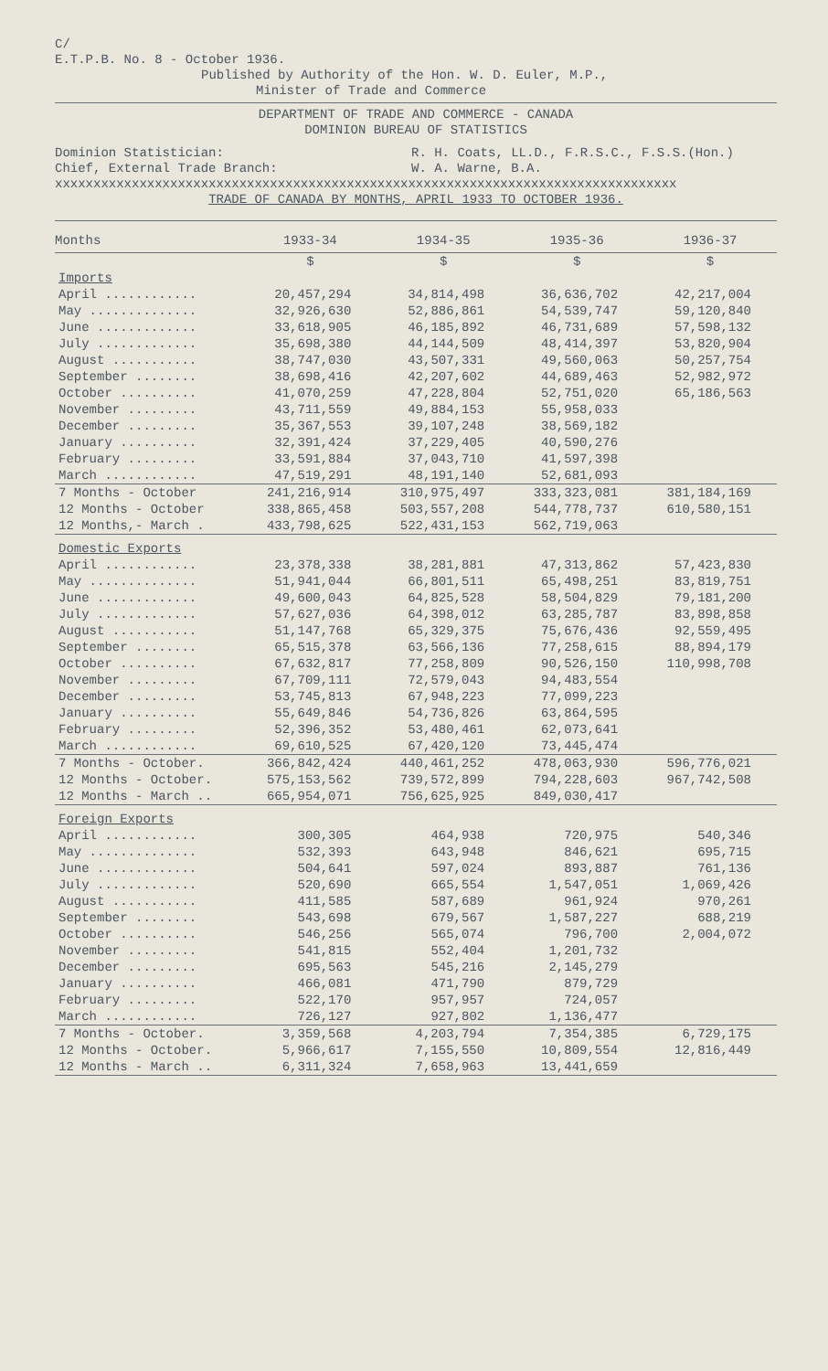C/
E.T.P.B. No. 8 - October 1936.
Published by Authority of the Hon. W. D. Euler, M.P.,
Minister of Trade and Commerce
DEPARTMENT OF TRADE AND COMMERCE - CANADA
DOMINION BUREAU OF STATISTICS
Dominion Statistician:
Chief, External Trade Branch:
R. H. Coats, LL.D., F.R.S.C., F.S.S.(Hon.)
W. A. Warne, B.A.
xxxxxxxxxxxxxxxxxxxxxxxxxxxxxxxxxxxxxxxxxxxxxxxxxxxxxxxxxxxxxxxxxxxxxxxxxxxxxxxxx
TRADE OF CANADA BY MONTHS, APRIL 1933 TO OCTOBER 1936.
| Months | 1933-34 | 1934-35 | 1935-36 | 1936-37 |
| --- | --- | --- | --- | --- |
| | $ | $ | $ | $ |
| Imports | | | | |
| April ............ | 20,457,294 | 34,814,498 | 36,636,702 | 42,217,004 |
| May .............. | 32,926,630 | 52,886,861 | 54,539,747 | 59,120,840 |
| June ............. | 33,618,905 | 46,185,892 | 46,731,689 | 57,598,132 |
| July ............. | 35,698,380 | 44,144,509 | 48,414,397 | 53,820,904 |
| August ........... | 38,747,030 | 43,507,331 | 49,560,063 | 50,257,754 |
| September ........ | 38,698,416 | 42,207,602 | 44,689,463 | 52,982,972 |
| October .......... | 41,070,259 | 47,228,804 | 52,751,020 | 65,186,563 |
| November ......... | 43,711,559 | 49,884,153 | 55,958,033 | |
| December ......... | 35,367,553 | 39,107,248 | 38,569,182 | |
| January .......... | 32,391,424 | 37,229,405 | 40,590,276 | |
| February ......... | 33,591,884 | 37,043,710 | 41,597,398 | |
| March ............ | 47,519,291 | 48,191,140 | 52,681,093 | |
| 7 Months - October | 241,216,914 | 310,975,497 | 333,323,081 | 381,184,169 |
| 12 Months - October | 338,865,458 | 503,557,208 | 544,778,737 | 610,580,151 |
| 12 Months,- March . | 433,798,625 | 522,431,153 | 562,719,063 | |
| Domestic Exports | | | | |
| April ............ | 23,378,338 | 38,281,881 | 47,313,862 | 57,423,830 |
| May .............. | 51,941,044 | 66,801,511 | 65,498,251 | 83,819,751 |
| June ............. | 49,600,043 | 64,825,528 | 58,504,829 | 79,181,200 |
| July ............. | 57,627,036 | 64,398,012 | 63,285,787 | 83,898,858 |
| August ........... | 51,147,768 | 65,329,375 | 75,676,436 | 92,559,495 |
| September ........ | 65,515,378 | 63,566,136 | 77,258,615 | 88,894,179 |
| October .......... | 67,632,817 | 77,258,809 | 90,526,150 | 110,998,708 |
| November ......... | 67,709,111 | 72,579,043 | 94,483,554 | |
| December ......... | 53,745,813 | 67,948,223 | 77,099,223 | |
| January .......... | 55,649,846 | 54,736,826 | 63,864,595 | |
| February ......... | 52,396,352 | 53,480,461 | 62,073,641 | |
| March ............ | 69,610,525 | 67,420,120 | 73,445,474 | |
| 7 Months - October. | 366,842,424 | 440,461,252 | 478,063,930 | 596,776,021 |
| 12 Months - October. | 575,153,562 | 739,572,899 | 794,228,603 | 967,742,508 |
| 12 Months - March .. | 665,954,071 | 756,625,925 | 849,030,417 | |
| Foreign Exports | | | | |
| April ............ | 300,305 | 464,938 | 720,975 | 540,346 |
| May .............. | 532,393 | 643,948 | 846,621 | 695,715 |
| June ............. | 504,641 | 597,024 | 893,887 | 761,136 |
| July ............. | 520,690 | 665,554 | 1,547,051 | 1,069,426 |
| August ........... | 411,585 | 587,689 | 961,924 | 970,261 |
| September ........ | 543,698 | 679,567 | 1,587,227 | 688,219 |
| October .......... | 546,256 | 565,074 | 796,700 | 2,004,072 |
| November ......... | 541,815 | 552,404 | 1,201,732 | |
| December ......... | 695,563 | 545,216 | 2,145,279 | |
| January .......... | 466,081 | 471,790 | 879,729 | |
| February ......... | 522,170 | 957,957 | 724,057 | |
| March ............ | 726,127 | 927,802 | 1,136,477 | |
| 7 Months - October. | 3,359,568 | 4,203,794 | 7,354,385 | 6,729,175 |
| 12 Months - October. | 5,966,617 | 7,155,550 | 10,809,554 | 12,816,449 |
| 12 Months - March .. | 6,311,324 | 7,658,963 | 13,441,659 | |